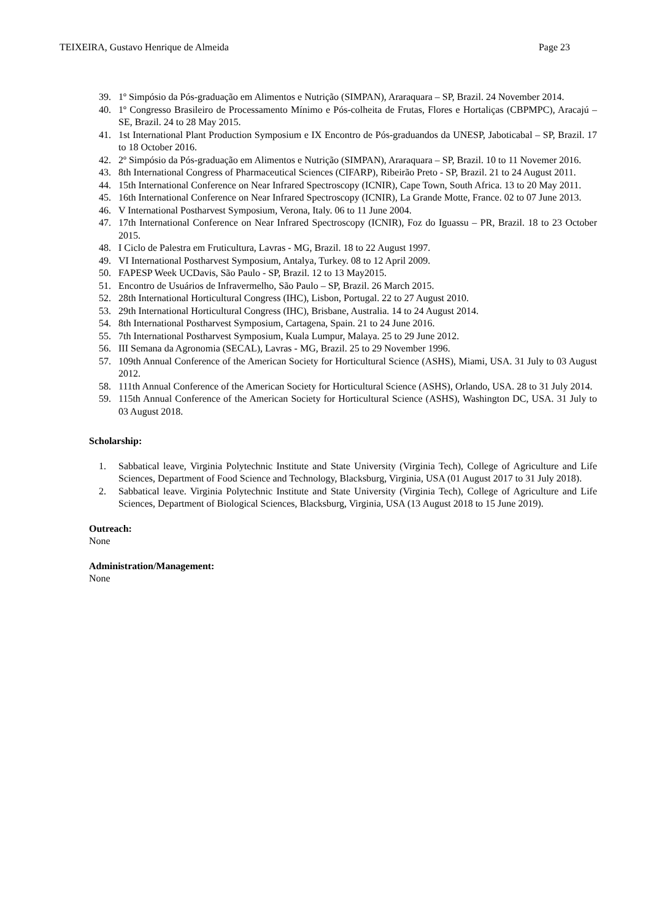TEIXEIRA, Gustavo Henrique de Almeida Page 23
39. 1º Simpósio da Pós-graduação em Alimentos e Nutrição (SIMPAN), Araraquara – SP, Brazil. 24 November 2014.
40. 1º Congresso Brasileiro de Processamento Mínimo e Pós-colheita de Frutas, Flores e Hortaliças (CBPMPC), Aracajú – SE, Brazil. 24 to 28 May 2015.
41. 1st International Plant Production Symposium e IX Encontro de Pós-graduandos da UNESP, Jaboticabal – SP, Brazil. 17 to 18 October 2016.
42. 2º Simpósio da Pós-graduação em Alimentos e Nutrição (SIMPAN), Araraquara – SP, Brazil. 10 to 11 Novemer 2016.
43. 8th International Congress of Pharmaceutical Sciences (CIFARP), Ribeirão Preto - SP, Brazil. 21 to 24 August 2011.
44. 15th International Conference on Near Infrared Spectroscopy (ICNIR), Cape Town, South Africa. 13 to 20 May 2011.
45. 16th International Conference on Near Infrared Spectroscopy (ICNIR), La Grande Motte, France. 02 to 07 June 2013.
46. V International Postharvest Symposium, Verona, Italy. 06 to 11 June 2004.
47. 17th International Conference on Near Infrared Spectroscopy (ICNIR), Foz do Iguassu – PR, Brazil. 18 to 23 October 2015.
48. I Ciclo de Palestra em Fruticultura, Lavras - MG, Brazil. 18 to 22 August 1997.
49. VI International Postharvest Symposium, Antalya, Turkey. 08 to 12 April 2009.
50. FAPESP Week UCDavis, São Paulo - SP, Brazil. 12 to 13 May2015.
51. Encontro de Usuários de Infravermelho, São Paulo – SP, Brazil. 26 March 2015.
52. 28th International Horticultural Congress (IHC), Lisbon, Portugal. 22 to 27 August 2010.
53. 29th International Horticultural Congress (IHC), Brisbane, Australia. 14 to 24 August 2014.
54. 8th International Postharvest Symposium, Cartagena, Spain. 21 to 24 June 2016.
55. 7th International Postharvest Symposium, Kuala Lumpur, Malaya. 25 to 29 June 2012.
56. III Semana da Agronomia (SECAL), Lavras - MG, Brazil. 25 to 29 November 1996.
57. 109th Annual Conference of the American Society for Horticultural Science (ASHS), Miami, USA. 31 July to 03 August 2012.
58. 111th Annual Conference of the American Society for Horticultural Science (ASHS), Orlando, USA. 28 to 31 July 2014.
59. 115th Annual Conference of the American Society for Horticultural Science (ASHS), Washington DC, USA. 31 July to 03 August 2018.
Scholarship:
1. Sabbatical leave, Virginia Polytechnic Institute and State University (Virginia Tech), College of Agriculture and Life Sciences, Department of Food Science and Technology, Blacksburg, Virginia, USA (01 August 2017 to 31 July 2018).
2. Sabbatical leave. Virginia Polytechnic Institute and State University (Virginia Tech), College of Agriculture and Life Sciences, Department of Biological Sciences, Blacksburg, Virginia, USA (13 August 2018 to 15 June 2019).
Outreach:
None
Administration/Management:
None